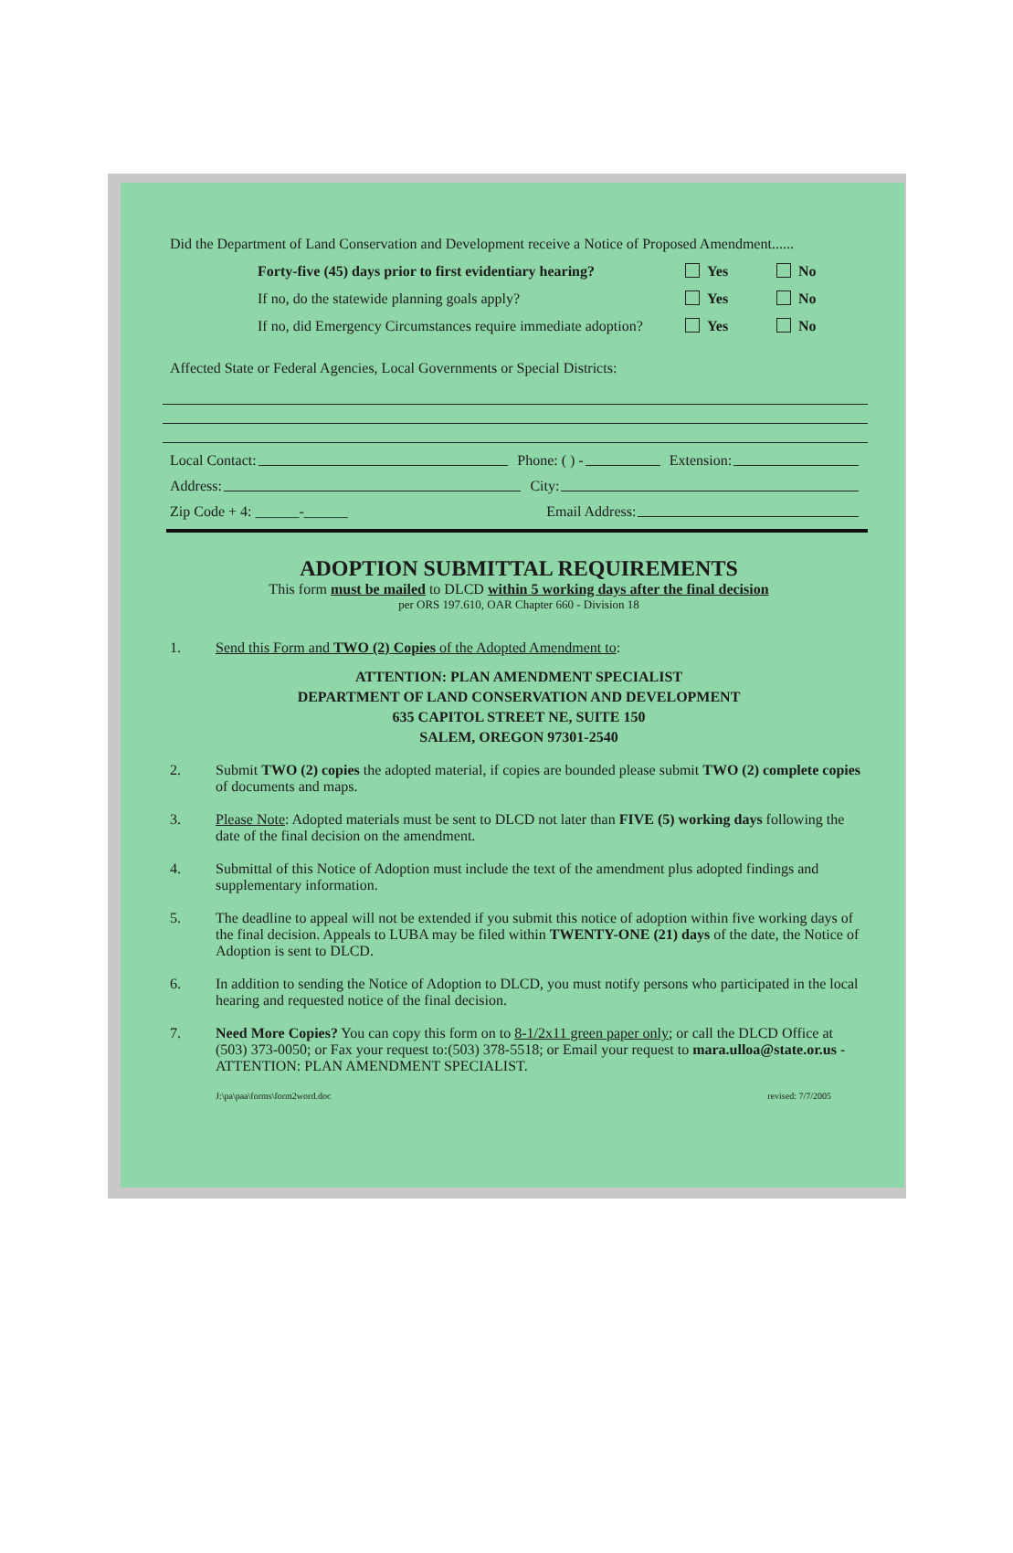Did the Department of Land Conservation and Development receive a Notice of Proposed Amendment......
Forty-five (45) days prior to first evidentiary hearing? Yes No
If no, do the statewide planning goals apply? Yes No
If no, did Emergency Circumstances require immediate adoption? Yes No
Affected State or Federal Agencies, Local Governments or Special Districts:
Local Contact: Phone: ( ) - Extension:
Address: City:
Zip Code + 4: ______-______ Email Address:
ADOPTION SUBMITTAL REQUIREMENTS
This form must be mailed to DLCD within 5 working days after the final decision
per ORS 197.610, OAR Chapter 660 - Division 18
1. Send this Form and TWO (2) Copies of the Adopted Amendment to:
ATTENTION: PLAN AMENDMENT SPECIALIST
DEPARTMENT OF LAND CONSERVATION AND DEVELOPMENT
635 CAPITOL STREET NE, SUITE 150
SALEM, OREGON 97301-2540
2. Submit TWO (2) copies the adopted material, if copies are bounded please submit TWO (2) complete copies of documents and maps.
3. Please Note: Adopted materials must be sent to DLCD not later than FIVE (5) working days following the date of the final decision on the amendment.
4. Submittal of this Notice of Adoption must include the text of the amendment plus adopted findings and supplementary information.
5. The deadline to appeal will not be extended if you submit this notice of adoption within five working days of the final decision. Appeals to LUBA may be filed within TWENTY-ONE (21) days of the date, the Notice of Adoption is sent to DLCD.
6. In addition to sending the Notice of Adoption to DLCD, you must notify persons who participated in the local hearing and requested notice of the final decision.
7. Need More Copies? You can copy this form on to 8-1/2x11 green paper only; or call the DLCD Office at (503) 373-0050; or Fax your request to:(503) 378-5518; or Email your request to mara.ulloa@state.or.us - ATTENTION: PLAN AMENDMENT SPECIALIST.
J:\pa\paa\forms\form2word.doc revised: 7/7/2005